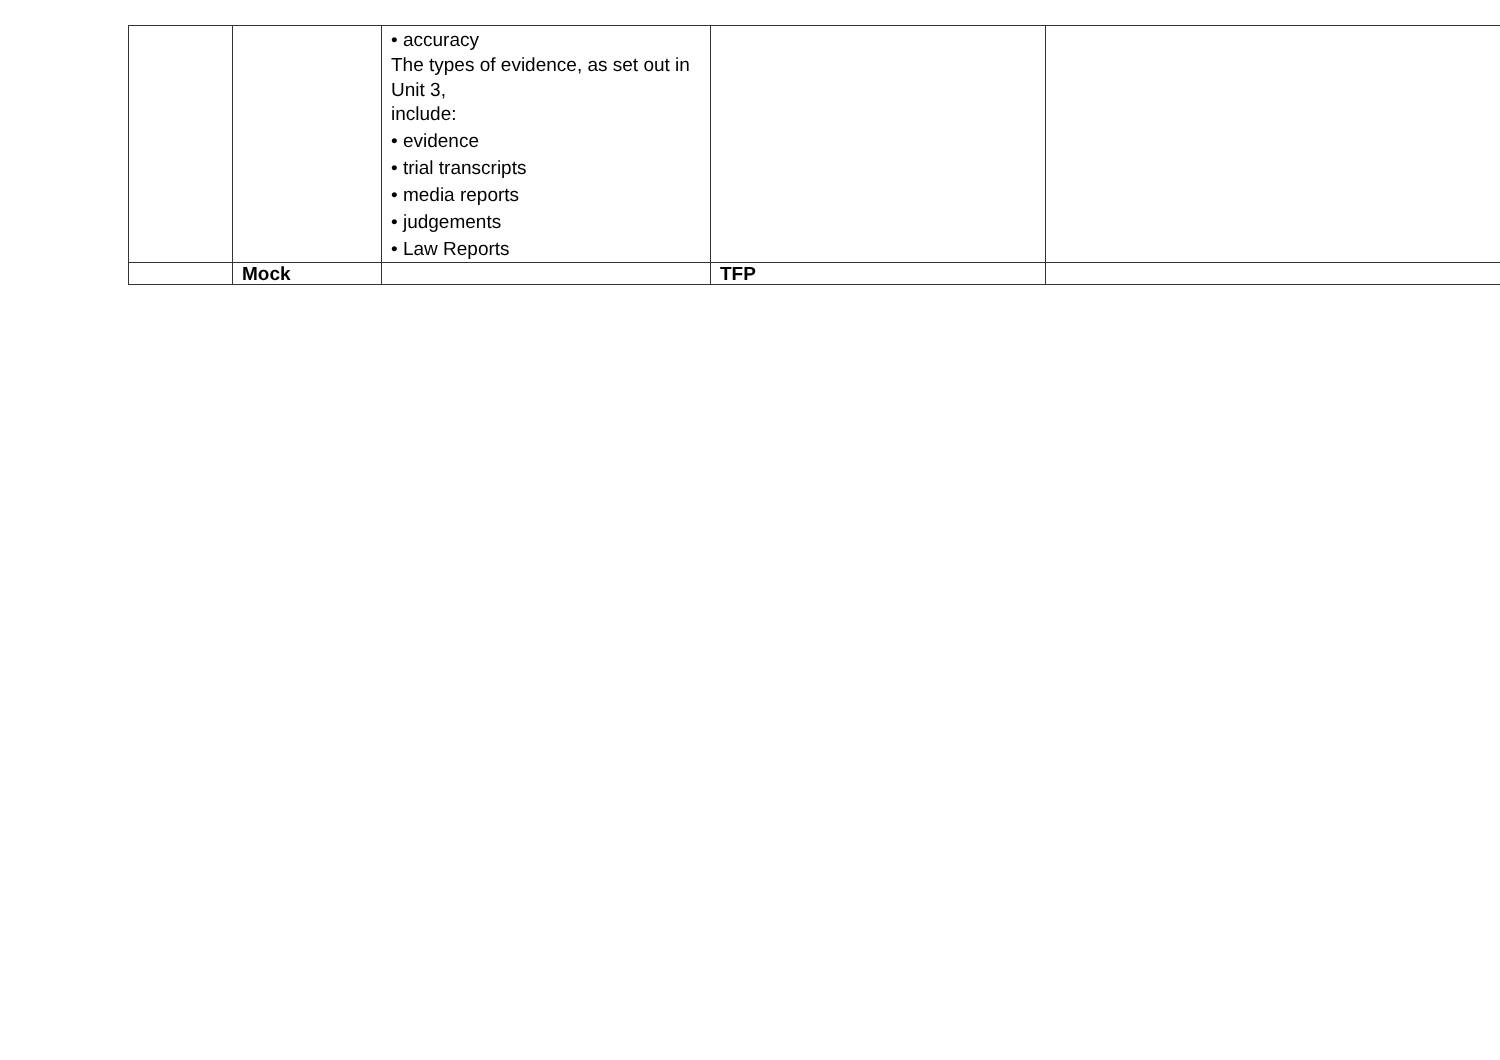| | | • accuracy The types of evidence, as set out in Unit 3, include: • evidence • trial transcripts • media reports • judgements • Law Reports | | |
| | Mock | | TFP | |